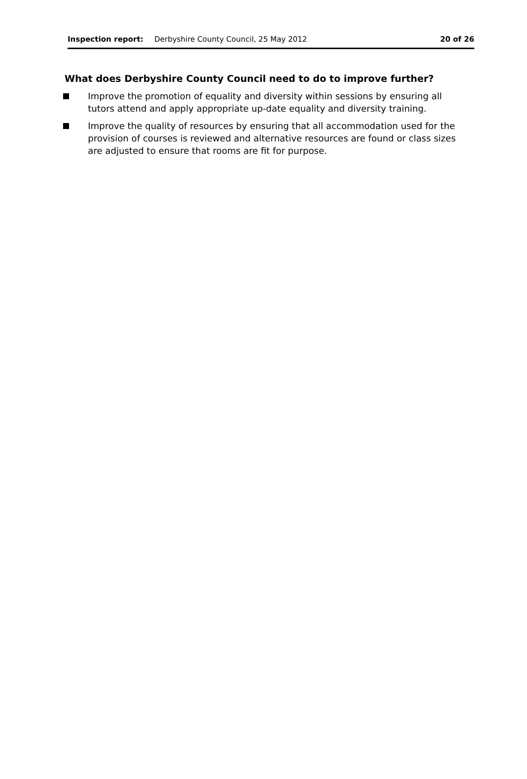Inspection report: Derbyshire County Council, 25 May 2012 20 of 26
What does Derbyshire County Council need to do to improve further?
Improve the promotion of equality and diversity within sessions by ensuring all tutors attend and apply appropriate up-date equality and diversity training.
Improve the quality of resources by ensuring that all accommodation used for the provision of courses is reviewed and alternative resources are found or class sizes are adjusted to ensure that rooms are fit for purpose.